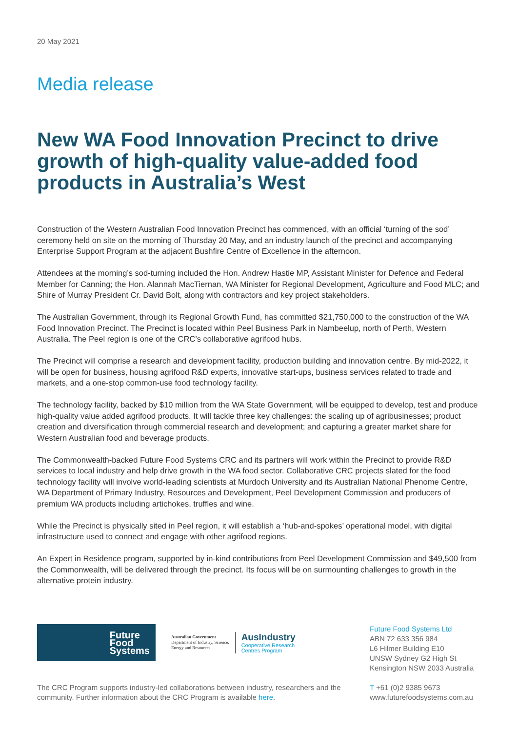20 May 2021
Media release
New WA Food Innovation Precinct to drive growth of high-quality value-added food products in Australia’s West
Construction of the Western Australian Food Innovation Precinct has commenced, with an official ‘turning of the sod’ ceremony held on site on the morning of Thursday 20 May, and an industry launch of the precinct and accompanying Enterprise Support Program at the adjacent Bushfire Centre of Excellence in the afternoon.
Attendees at the morning’s sod-turning included the Hon. Andrew Hastie MP, Assistant Minister for Defence and Federal Member for Canning; the Hon. Alannah MacTiernan, WA Minister for Regional Development, Agriculture and Food MLC; and Shire of Murray President Cr. David Bolt, along with contractors and key project stakeholders.
The Australian Government, through its Regional Growth Fund, has committed $21,750,000 to the construction of the WA Food Innovation Precinct. The Precinct is located within Peel Business Park in Nambeelup, north of Perth, Western Australia. The Peel region is one of the CRC’s collaborative agrifood hubs.
The Precinct will comprise a research and development facility, production building and innovation centre. By mid-2022, it will be open for business, housing agrifood R&D experts, innovative start-ups, business services related to trade and markets, and a one-stop common-use food technology facility.
The technology facility, backed by $10 million from the WA State Government, will be equipped to develop, test and produce high-quality value added agrifood products. It will tackle three key challenges: the scaling up of agribusinesses; product creation and diversification through commercial research and development; and capturing a greater market share for Western Australian food and beverage products.
The Commonwealth-backed Future Food Systems CRC and its partners will work within the Precinct to provide R&D services to local industry and help drive growth in the WA food sector. Collaborative CRC projects slated for the food technology facility will involve world-leading scientists at Murdoch University and its Australian National Phenome Centre, WA Department of Primary Industry, Resources and Development, Peel Development Commission and producers of premium WA products including artichokes, truffles and wine.
While the Precinct is physically sited in Peel region, it will establish a ‘hub-and-spokes’ operational model, with digital infrastructure used to connect and engage with other agrifood regions.
An Expert in Residence program, supported by in-kind contributions from Peel Development Commission and $49,500 from the Commonwealth, will be delivered through the precinct. Its focus will be on surmounting challenges to growth in the alternative protein industry.
Future
Food
Systems
Australian Government
Department of Industry, Science,
Energy and Resources
AusIndustry
Cooperative Research
Centres Program
The CRC Program supports industry-led collaborations between industry, researchers and the community. Further information about the CRC Program is available here.
Future Food Systems Ltd
ABN 72 633 356 984
L6 Hilmer Building E10
UNSW Sydney G2 High St
Kensington NSW 2033 Australia
T +61 (0)2 9385 9673
www.futurefoodsystems.com.au